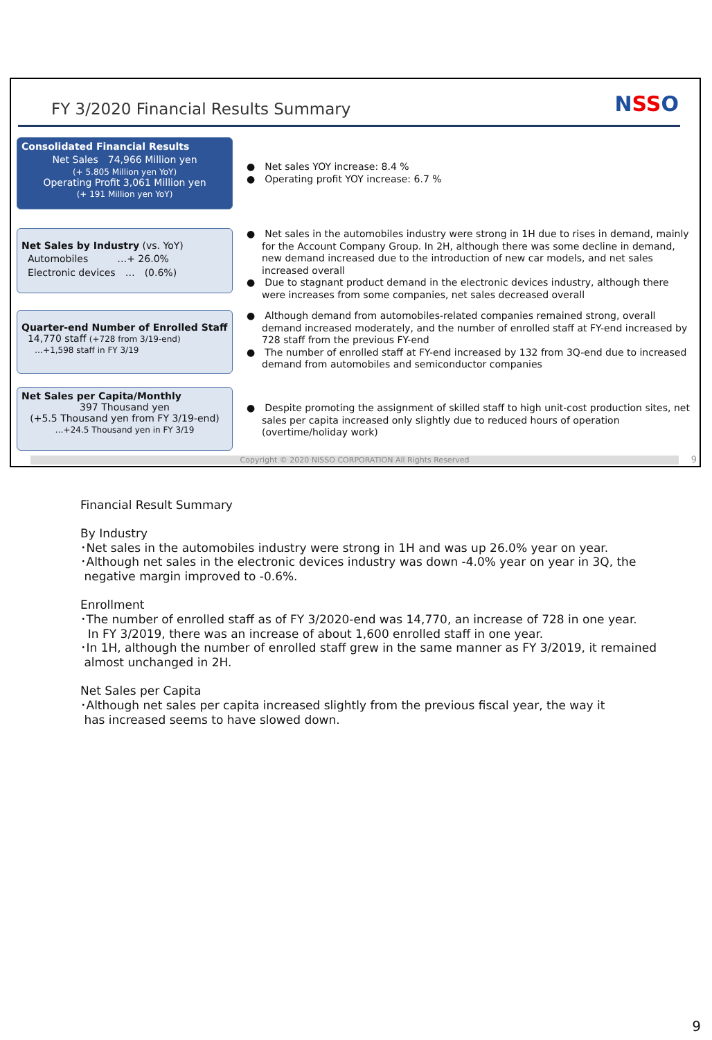FY 3/2020 Financial Results Summary
NSSO
Consolidated Financial Results
Net Sales　74,966 Million yen
(+ 5.805 Million yen YoY)
Operating Profit 3,061 Million yen
(+ 191 Million yen YoY)
●　Net sales YOY increase: 8.4 %
●　Operating profit YOY increase: 6.7 %
Net Sales by Industry (vs. YoY)
Automobiles　　　…+ 26.0%
Electronic devices　…　(0.6%)
●　Net sales in the automobiles industry were strong in 1H due to rises in demand, mainly for the Account Company Group. In 2H, although there was some decline in demand, new demand increased due to the introduction of new car models, and net sales increased overall
●　Due to stagnant product demand in the electronic devices industry, although there were increases from some companies, net sales decreased overall
Quarter-end Number of Enrolled Staff
14,770 staff (+728 from 3/19-end)
…+1,598 staff in FY 3/19
●　Although demand from automobiles-related companies remained strong, overall demand increased moderately, and the number of enrolled staff at FY-end increased by 728 staff from the previous FY-end
●　The number of enrolled staff at FY-end increased by 132 from 3Q-end due to increased demand from automobiles and semiconductor companies
Net Sales per Capita/Monthly
397 Thousand yen
(+5.5 Thousand yen from FY 3/19-end)
…+24.5 Thousand yen in FY 3/19
●　Despite promoting the assignment of skilled staff to high unit-cost production sites, net sales per capita increased only slightly due to reduced hours of operation (overtime/holiday work)
Copyright © 2020 NISSO CORPORATION All Rights Reserved
9
Financial Result Summary
By Industry
･Net sales in the automobiles industry were strong in 1H and was up 26.0% year on year.
･Although net sales in the electronic devices industry was down -4.0% year on year in 3Q, the
negative margin improved to -0.6%.
Enrollment
･The number of enrolled staff as of FY 3/2020-end was 14,770, an increase of 728 in one year.
In FY 3/2019, there was an increase of about 1,600 enrolled staff in one year.
･In 1H, although the number of enrolled staff grew in the same manner as FY 3/2019, it remained
almost unchanged in 2H.
Net Sales per Capita
･Although net sales per capita increased slightly from the previous fiscal year, the way it
has increased seems to have slowed down.
9